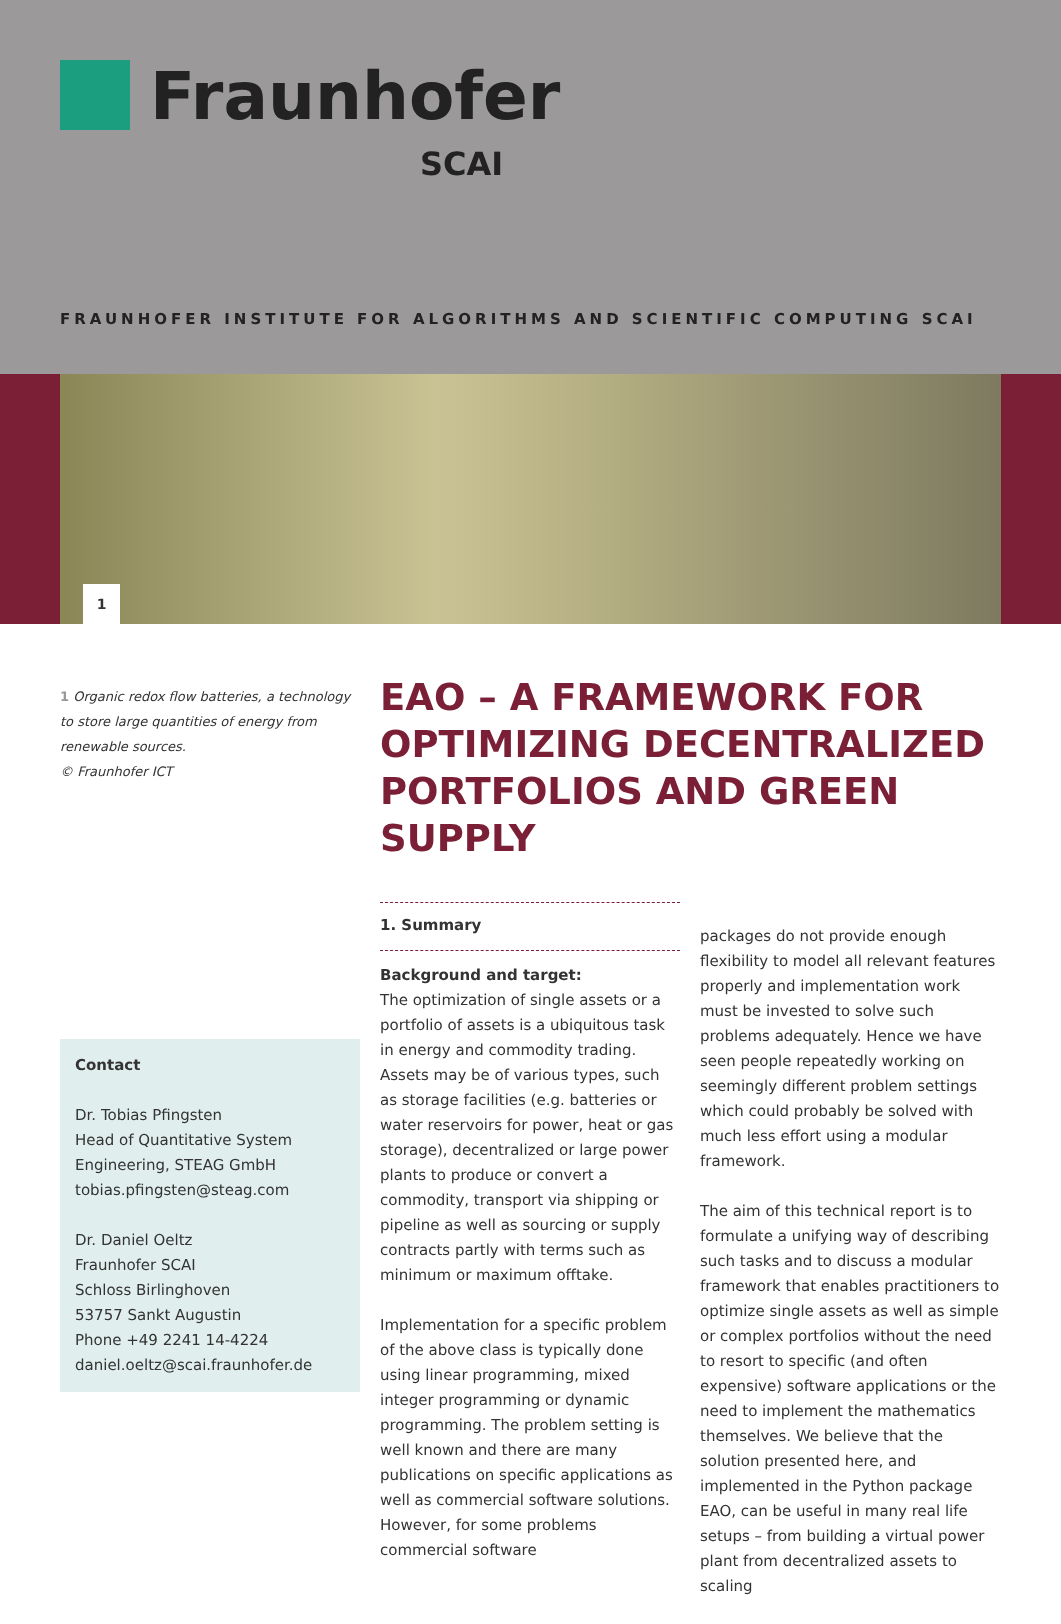Fraunhofer
SCAI
FRAUNHOFER INSTITUTE FOR ALGORITHMS AND SCIENTIFIC COMPUTING SCAI
1
1 Organic redox flow batteries, a technology to store large quantities of energy from renewable sources.
© Fraunhofer ICT
Contact
Dr. Tobias Pfingsten
Head of Quantitative System Engineering, STEAG GmbH
tobias.pfingsten@steag.com
Dr. Daniel Oeltz
Fraunhofer SCAI
Schloss Birlinghoven
53757 Sankt Augustin
Phone +49 2241 14-4224
daniel.oeltz@scai.fraunhofer.de
EAO – A FRAMEWORK FOR OPTIMIZING DECENTRALIZED PORTFOLIOS AND GREEN SUPPLY
1. Summary
Background and target:
The optimization of single assets or a portfolio of assets is a ubiquitous task in energy and commodity trading. Assets may be of various types, such as storage facilities (e.g. batteries or water reservoirs for power, heat or gas storage), decentralized or large power plants to produce or convert a commodity, transport via shipping or pipeline as well as sourcing or supply contracts partly with terms such as minimum or maximum offtake.
Implementation for a specific problem of the above class is typically done using linear programming, mixed integer programming or dynamic programming. The problem setting is well known and there are many publications on specific applications as well as commercial software solutions. However, for some problems commercial software
packages do not provide enough flexibility to model all relevant features properly and implementation work must be invested to solve such problems adequately. Hence we have seen people repeatedly working on seemingly different problem settings which could probably be solved with much less effort using a modular framework.
The aim of this technical report is to formulate a unifying way of describing such tasks and to discuss a modular framework that enables practitioners to optimize single assets as well as simple or complex portfolios without the need to resort to specific (and often expensive) software applications or the need to implement the mathematics themselves. We believe that the solution presented here, and implemented in the Python package EAO, can be useful in many real life setups – from building a virtual power plant from decentralized assets to scaling